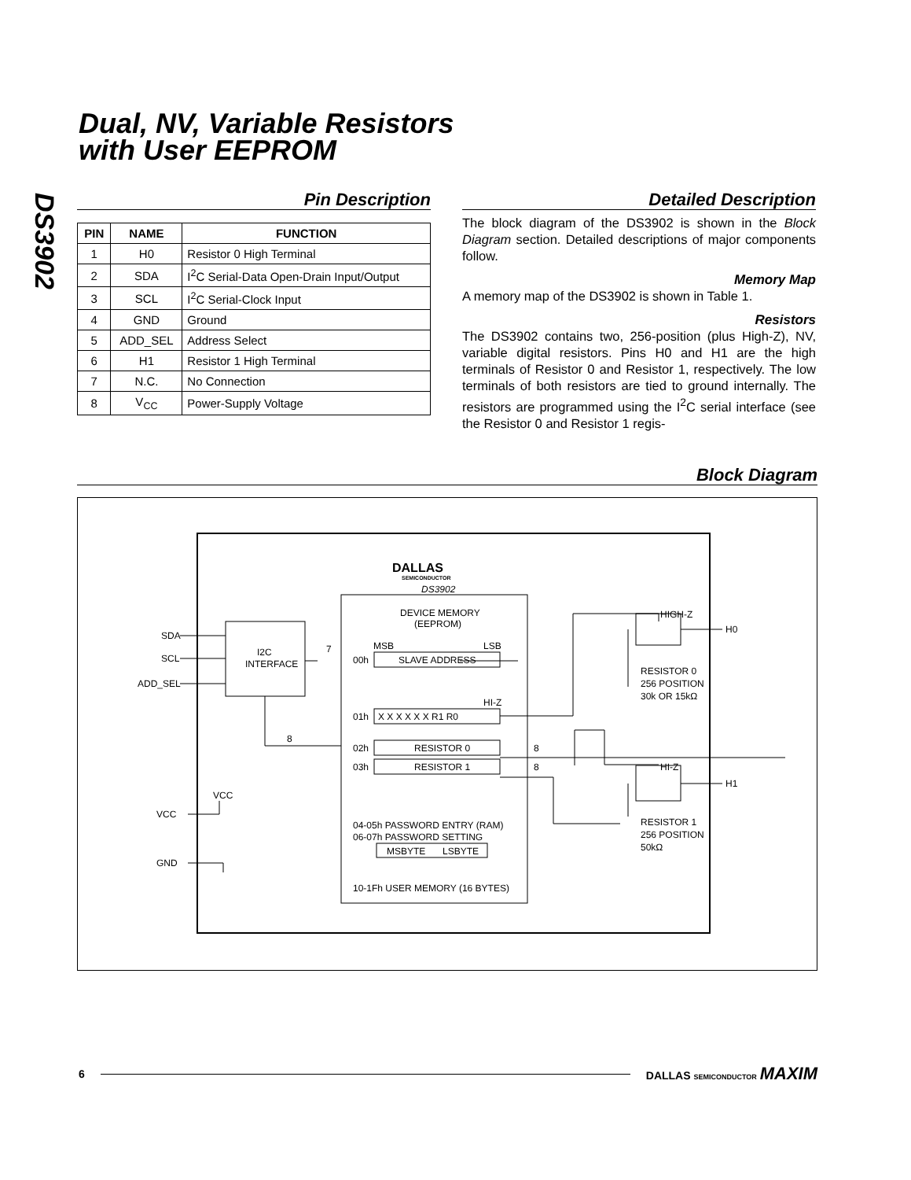DS3902
Dual, NV, Variable Resistors
with User EEPROM
Pin Description
| PIN | NAME | FUNCTION |
| --- | --- | --- |
| 1 | H0 | Resistor 0 High Terminal |
| 2 | SDA | I<sup>2</sup>C Serial-Data Open-Drain Input/Output |
| 3 | SCL | I<sup>2</sup>C Serial-Clock Input |
| 4 | GND | Ground |
| 5 | ADD_SEL | Address Select |
| 6 | H1 | Resistor 1 High Terminal |
| 7 | N.C. | No Connection |
| 8 | V<sub>CC</sub> | Power-Supply Voltage |
Detailed Description
The block diagram of the DS3902 is shown in the Block Diagram section. Detailed descriptions of major components follow.
Memory Map
A memory map of the DS3902 is shown in Table 1.
Resistors
The DS3902 contains two, 256-position (plus High-Z), NV, variable digital resistors. Pins H0 and H1 are the high terminals of Resistor 0 and Resistor 1, respectively. The low terminals of both resistors are tied to ground internally. The resistors are programmed using the I<sup>2</sup>C serial interface (see the Resistor 0 and Resistor 1 regis-
Block Diagram
SDA
SCL
ADD_SEL
I2C
INTERFACE
DEVICE MEMORY
(EEPROM)
MSB
LSB
00h
SLAVE ADDRESS
HI-Z
01h
X X X X X X R1 R0
02h
RESISTOR 0
03h
RESISTOR 1
04-05h PASSWORD ENTRY (RAM)
06-07h PASSWORD SETTING
MSBYTE
LSBYTE
10-1Fh USER MEMORY (16 BYTES)
DALLAS
SEMICONDUCTOR
DS3902
HIGH-Z
HI-Z
H0
H1
RESISTOR 0
256 POSITION
30k OR 15kΩ
RESISTOR 1
256 POSITION
50kΩ
VCC
VCC
GND
7
8
8
8
6 DALLAS SEMICONDUCTOR MAXIM